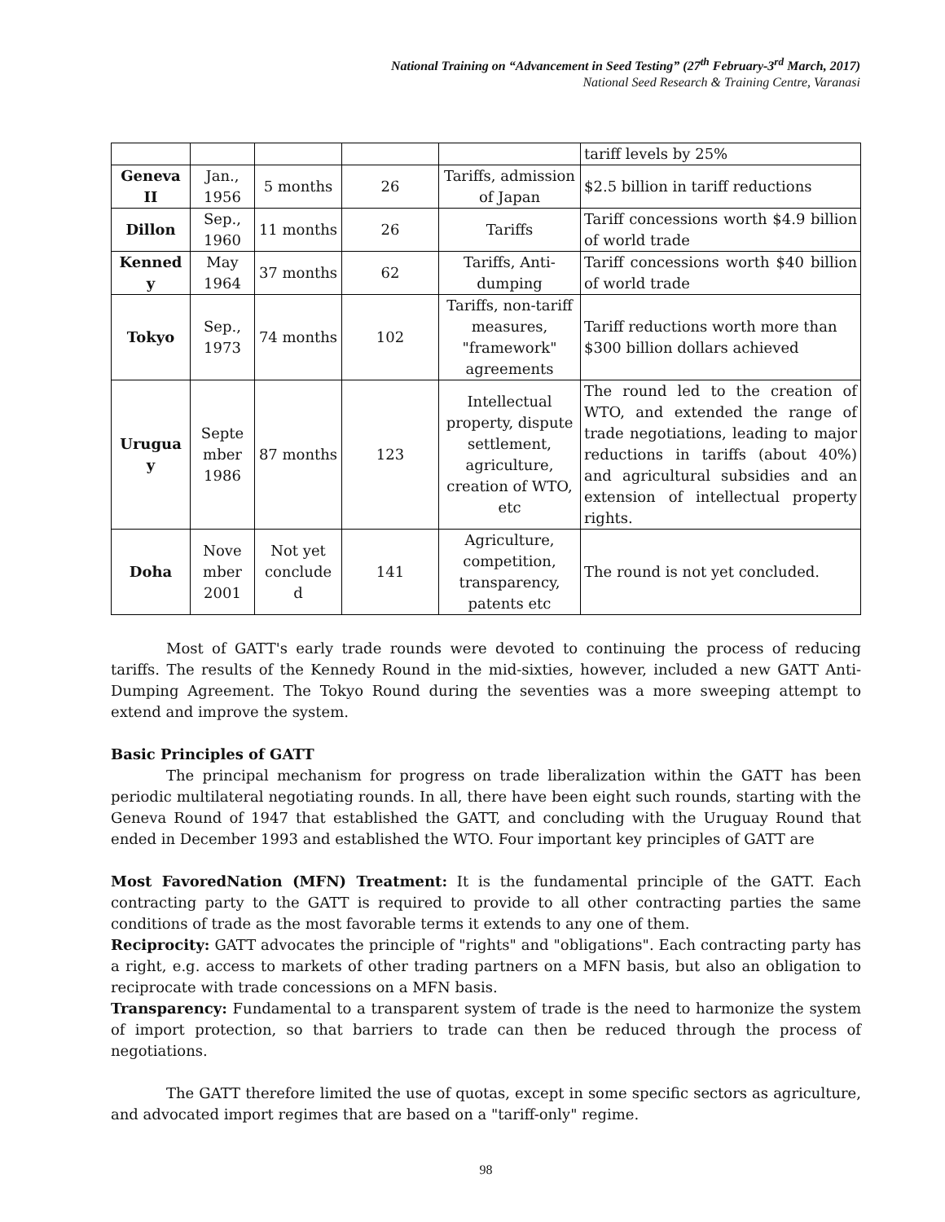National Training on “Advancement in Seed Testing” (27<sup>th</sup> February-3<sup>rd</sup> March, 2017)
National Seed Research & Training Centre, Varanasi
| | | | | | tariff levels by 25% |
| Geneva II | Jan., 1956 | 5 months | 26 | Tariffs, admission of Japan | $2.5 billion in tariff reductions |
| Dillon | Sep., 1960 | 11 months | 26 | Tariffs | Tariff concessions worth $4.9 billion of world trade |
| Kenned y | May 1964 | 37 months | 62 | Tariffs, Anti-dumping | Tariff concessions worth $40 billion of world trade |
| Tokyo | Sep., 1973 | 74 months | 102 | Tariffs, non-tariff measures, "framework" agreements | Tariff reductions worth more than $300 billion dollars achieved |
| Urugua y | Septe mber 1986 | 87 months | 123 | Intellectual property, dispute settlement, agriculture, creation of WTO, etc | The round led to the creation of WTO, and extended the range of trade negotiations, leading to major reductions in tariffs (about 40%) and agricultural subsidies and an extension of intellectual property rights. |
| Doha | Nove mber 2001 | Not yet conclude d | 141 | Agriculture, competition, transparency, patents etc | The round is not yet concluded. |
Most of GATT's early trade rounds were devoted to continuing the process of reducing tariffs. The results of the Kennedy Round in the mid-sixties, however, included a new GATT Anti-Dumping Agreement. The Tokyo Round during the seventies was a more sweeping attempt to extend and improve the system.
Basic Principles of GATT
The principal mechanism for progress on trade liberalization within the GATT has been periodic multilateral negotiating rounds. In all, there have been eight such rounds, starting with the Geneva Round of 1947 that established the GATT, and concluding with the Uruguay Round that ended in December 1993 and established the WTO. Four important key principles of GATT are
Most FavoredNation (MFN) Treatment: It is the fundamental principle of the GATT. Each contracting party to the GATT is required to provide to all other contracting parties the same conditions of trade as the most favorable terms it extends to any one of them.
Reciprocity: GATT advocates the principle of "rights" and "obligations". Each contracting party has a right, e.g. access to markets of other trading partners on a MFN basis, but also an obligation to reciprocate with trade concessions on a MFN basis.
Transparency: Fundamental to a transparent system of trade is the need to harmonize the system of import protection, so that barriers to trade can then be reduced through the process of negotiations.
The GATT therefore limited the use of quotas, except in some specific sectors as agriculture, and advocated import regimes that are based on a "tariff-only" regime.
98